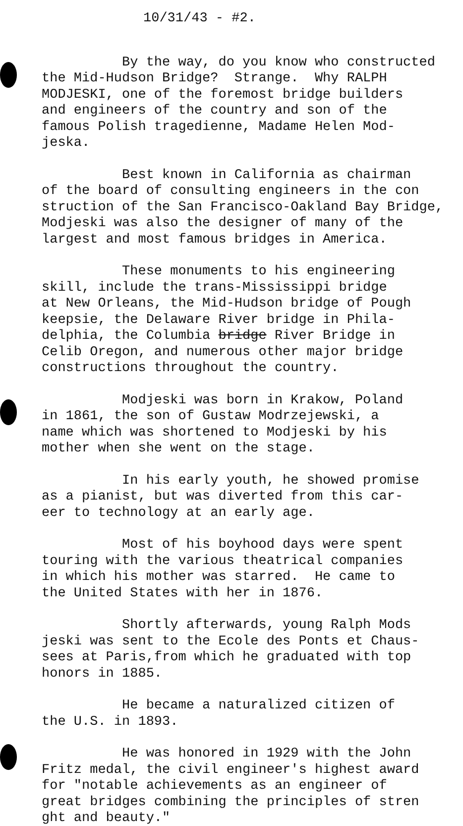10/31/43 - #2.
By the way, do you know who constructed the Mid-Hudson Bridge? Strange. Why RALPH MODJESKI, one of the foremost bridge builders and engineers of the country and son of the famous Polish tragedienne, Madame Helen Mod- jeska.
Best known in California as chairman of the board of consulting engineers in the con struction of the San Francisco-Oakland Bay Bridge, Modjeski was also the designer of many of the largest and most famous bridges in America.
These monuments to his engineering skill, include the trans-Mississippi bridge at New Orleans, the Mid-Hudson bridge of Pough keepsie, the Delaware River bridge in Phila- delphia, the Columbia bridge River Bridge in Celib Oregon, and numerous other major bridge constructions throughout the country.
Modjeski was born in Krakow, Poland in 1861, the son of Gustaw Modrzejewski, a name which was shortened to Modjeski by his mother when she went on the stage.
In his early youth, he showed promise as a pianist, but was diverted from this car- eer to technology at an early age.
Most of his boyhood days were spent touring with the various theatrical companies in which his mother was starred. He came to the United States with her in 1876.
Shortly afterwards, young Ralph Mods jeski was sent to the Ecole des Ponts et Chaus- sees at Paris,from which he graduated with top honors in 1885.
He became a naturalized citizen of the U.S. in 1893.
He was honored in 1929 with the John Fritz medal, the civil engineer's highest award for "notable achievements as an engineer of great bridges combining the principles of stren ght and beauty."